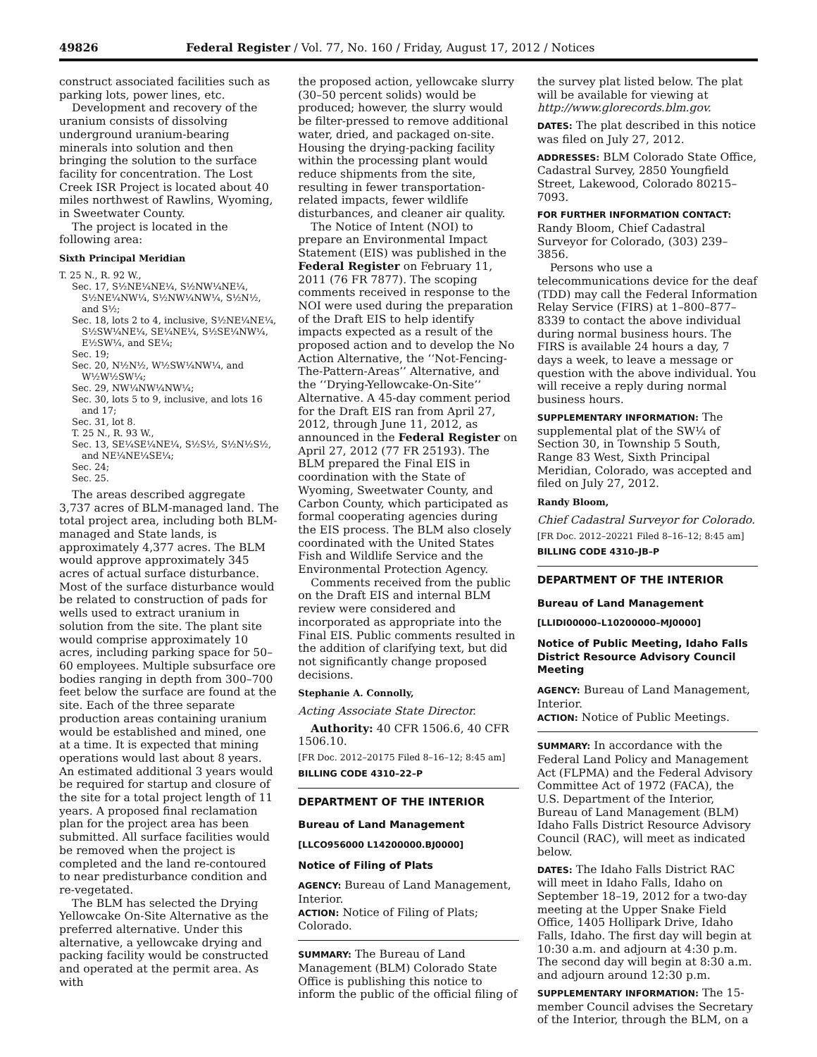49826 Federal Register / Vol. 77, No. 160 / Friday, August 17, 2012 / Notices
construct associated facilities such as parking lots, power lines, etc.
Development and recovery of the uranium consists of dissolving underground uranium-bearing minerals into solution and then bringing the solution to the surface facility for concentration. The Lost Creek ISR Project is located about 40 miles northwest of Rawlins, Wyoming, in Sweetwater County.
The project is located in the following area:
Sixth Principal Meridian
T. 25 N., R. 92 W.,
Sec. 17, S½NE¼NE¼, S½NW¼NE¼, S½NE¼NW¼, S½NW¼NW¼, S½N½, and S½;
Sec. 18, lots 2 to 4, inclusive, S½NE¼NE¼, S½SW¼NE¼, SE¼NE¼, S½SE¼NW¼, E½SW¼, and SE¼;
Sec. 19;
Sec. 20, N½N½, W½SW¼NW¼, and W½W½SW¼;
Sec. 29, NW¼NW¼NW¼;
Sec. 30, lots 5 to 9, inclusive, and lots 16 and 17;
Sec. 31, lot 8.
T. 25 N., R. 93 W.,
Sec. 13, SE¼SE¼NE¼, S½S½, S½N½S½, and NE¼NE¼SE¼;
Sec. 24;
Sec. 25.
The areas described aggregate 3,737 acres of BLM-managed land. The total project area, including both BLM-managed and State lands, is approximately 4,377 acres. The BLM would approve approximately 345 acres of actual surface disturbance. Most of the surface disturbance would be related to construction of pads for wells used to extract uranium in solution from the site. The plant site would comprise approximately 10 acres, including parking space for 50–60 employees. Multiple subsurface ore bodies ranging in depth from 300–700 feet below the surface are found at the site. Each of the three separate production areas containing uranium would be established and mined, one at a time. It is expected that mining operations would last about 8 years. An estimated additional 3 years would be required for startup and closure of the site for a total project length of 11 years. A proposed final reclamation plan for the project area has been submitted. All surface facilities would be removed when the project is completed and the land re-contoured to near predisturbance condition and re-vegetated.
The BLM has selected the Drying Yellowcake On-Site Alternative as the preferred alternative. Under this alternative, a yellowcake drying and packing facility would be constructed and operated at the permit area. As with
the proposed action, yellowcake slurry (30–50 percent solids) would be produced; however, the slurry would be filter-pressed to remove additional water, dried, and packaged on-site. Housing the drying-packing facility within the processing plant would reduce shipments from the site, resulting in fewer transportation-related impacts, fewer wildlife disturbances, and cleaner air quality.
The Notice of Intent (NOI) to prepare an Environmental Impact Statement (EIS) was published in the Federal Register on February 11, 2011 (76 FR 7877). The scoping comments received in response to the NOI were used during the preparation of the Draft EIS to help identify impacts expected as a result of the proposed action and to develop the No Action Alternative, the ‘‘Not-Fencing-The-Pattern-Areas’’ Alternative, and the ‘‘Drying-Yellowcake-On-Site’’ Alternative. A 45-day comment period for the Draft EIS ran from April 27, 2012, through June 11, 2012, as announced in the Federal Register on April 27, 2012 (77 FR 25193). The BLM prepared the Final EIS in coordination with the State of Wyoming, Sweetwater County, and Carbon County, which participated as formal cooperating agencies during the EIS process. The BLM also closely coordinated with the United States Fish and Wildlife Service and the Environmental Protection Agency.
Comments received from the public on the Draft EIS and internal BLM review were considered and incorporated as appropriate into the Final EIS. Public comments resulted in the addition of clarifying text, but did not significantly change proposed decisions.
Stephanie A. Connolly,
Acting Associate State Director.
Authority: 40 CFR 1506.6, 40 CFR 1506.10.
[FR Doc. 2012–20175 Filed 8–16–12; 8:45 am]
BILLING CODE 4310–22–P
DEPARTMENT OF THE INTERIOR
Bureau of Land Management
[LLCO956000 L14200000.BJ0000]
Notice of Filing of Plats
AGENCY: Bureau of Land Management, Interior.
ACTION: Notice of Filing of Plats; Colorado.
SUMMARY: The Bureau of Land Management (BLM) Colorado State Office is publishing this notice to inform the public of the official filing of
the survey plat listed below. The plat will be available for viewing at http://www.glorecords.blm.gov.
DATES: The plat described in this notice was filed on July 27, 2012.
ADDRESSES: BLM Colorado State Office, Cadastral Survey, 2850 Youngfield Street, Lakewood, Colorado 80215–7093.
FOR FURTHER INFORMATION CONTACT:
Randy Bloom, Chief Cadastral Surveyor for Colorado, (303) 239–3856.
Persons who use a telecommunications device for the deaf (TDD) may call the Federal Information Relay Service (FIRS) at 1–800–877–8339 to contact the above individual during normal business hours. The FIRS is available 24 hours a day, 7 days a week, to leave a message or question with the above individual. You will receive a reply during normal business hours.
SUPPLEMENTARY INFORMATION: The supplemental plat of the SW¼ of Section 30, in Township 5 South, Range 83 West, Sixth Principal Meridian, Colorado, was accepted and filed on July 27, 2012.
Randy Bloom,
Chief Cadastral Surveyor for Colorado.
[FR Doc. 2012–20221 Filed 8–16–12; 8:45 am]
BILLING CODE 4310–JB–P
DEPARTMENT OF THE INTERIOR
Bureau of Land Management
[LLIDI00000–L10200000–MJ0000]
Notice of Public Meeting, Idaho Falls District Resource Advisory Council Meeting
AGENCY: Bureau of Land Management, Interior.
ACTION: Notice of Public Meetings.
SUMMARY: In accordance with the Federal Land Policy and Management Act (FLPMA) and the Federal Advisory Committee Act of 1972 (FACA), the U.S. Department of the Interior, Bureau of Land Management (BLM) Idaho Falls District Resource Advisory Council (RAC), will meet as indicated below.
DATES: The Idaho Falls District RAC will meet in Idaho Falls, Idaho on September 18–19, 2012 for a two-day meeting at the Upper Snake Field Office, 1405 Hollipark Drive, Idaho Falls, Idaho. The first day will begin at 10:30 a.m. and adjourn at 4:30 p.m. The second day will begin at 8:30 a.m. and adjourn around 12:30 p.m.
SUPPLEMENTARY INFORMATION: The 15-member Council advises the Secretary of the Interior, through the BLM, on a